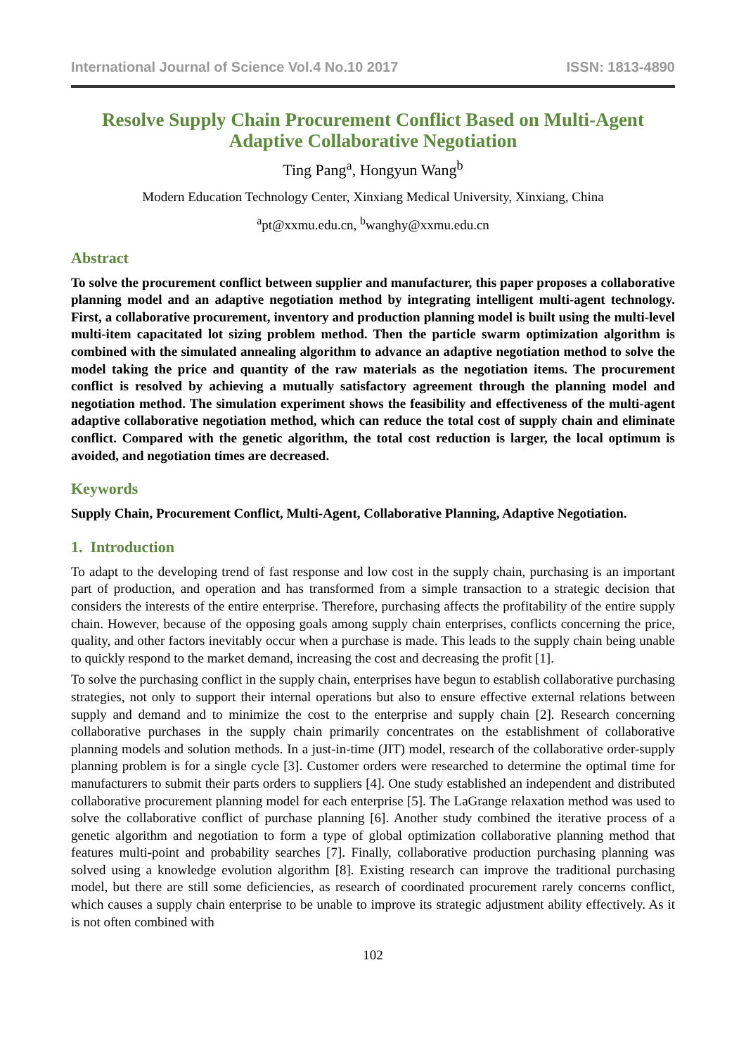International Journal of Science Vol.4 No.10 2017 ISSN: 1813-4890
Resolve Supply Chain Procurement Conflict Based on Multi-Agent Adaptive Collaborative Negotiation
Ting Pang<sup>a</sup>, Hongyun Wang<sup>b</sup>
Modern Education Technology Center, Xinxiang Medical University, Xinxiang, China
<sup>a</sup> pt@xxmu.edu.cn, <sup>b</sup>wanghy@xxmu.edu.cn
Abstract
To solve the procurement conflict between supplier and manufacturer, this paper proposes a collaborative planning model and an adaptive negotiation method by integrating intelligent multi-agent technology. First, a collaborative procurement, inventory and production planning model is built using the multi-level multi-item capacitated lot sizing problem method. Then the particle swarm optimization algorithm is combined with the simulated annealing algorithm to advance an adaptive negotiation method to solve the model taking the price and quantity of the raw materials as the negotiation items. The procurement conflict is resolved by achieving a mutually satisfactory agreement through the planning model and negotiation method. The simulation experiment shows the feasibility and effectiveness of the multi-agent adaptive collaborative negotiation method, which can reduce the total cost of supply chain and eliminate conflict. Compared with the genetic algorithm, the total cost reduction is larger, the local optimum is avoided, and negotiation times are decreased.
Keywords
Supply Chain, Procurement Conflict, Multi-Agent, Collaborative Planning, Adaptive Negotiation.
1. Introduction
To adapt to the developing trend of fast response and low cost in the supply chain, purchasing is an important part of production, and operation and has transformed from a simple transaction to a strategic decision that considers the interests of the entire enterprise. Therefore, purchasing affects the profitability of the entire supply chain. However, because of the opposing goals among supply chain enterprises, conflicts concerning the price, quality, and other factors inevitably occur when a purchase is made. This leads to the supply chain being unable to quickly respond to the market demand, increasing the cost and decreasing the profit [1].
To solve the purchasing conflict in the supply chain, enterprises have begun to establish collaborative purchasing strategies, not only to support their internal operations but also to ensure effective external relations between supply and demand and to minimize the cost to the enterprise and supply chain [2]. Research concerning collaborative purchases in the supply chain primarily concentrates on the establishment of collaborative planning models and solution methods. In a just-in-time (JIT) model, research of the collaborative order-supply planning problem is for a single cycle [3]. Customer orders were researched to determine the optimal time for manufacturers to submit their parts orders to suppliers [4]. One study established an independent and distributed collaborative procurement planning model for each enterprise [5]. The LaGrange relaxation method was used to solve the collaborative conflict of purchase planning [6]. Another study combined the iterative process of a genetic algorithm and negotiation to form a type of global optimization collaborative planning method that features multi-point and probability searches [7]. Finally, collaborative production purchasing planning was solved using a knowledge evolution algorithm [8]. Existing research can improve the traditional purchasing model, but there are still some deficiencies, as research of coordinated procurement rarely concerns conflict, which causes a supply chain enterprise to be unable to improve its strategic adjustment ability effectively. As it is not often combined with
102